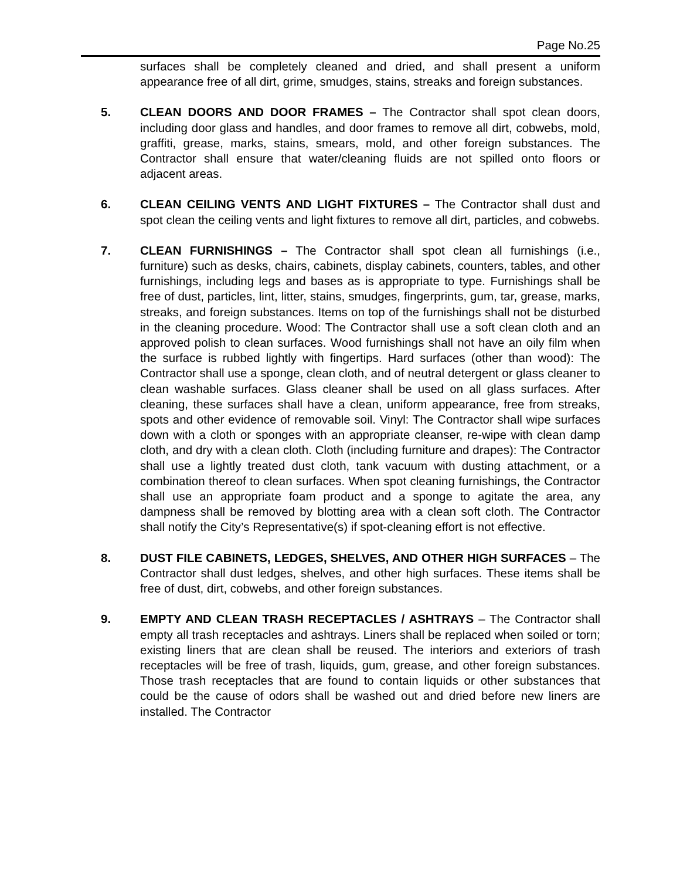Page No.25
surfaces shall be completely cleaned and dried, and shall present a uniform appearance free of all dirt, grime, smudges, stains, streaks and foreign substances.
5. CLEAN DOORS AND DOOR FRAMES – The Contractor shall spot clean doors, including door glass and handles, and door frames to remove all dirt, cobwebs, mold, graffiti, grease, marks, stains, smears, mold, and other foreign substances. The Contractor shall ensure that water/cleaning fluids are not spilled onto floors or adjacent areas.
6. CLEAN CEILING VENTS AND LIGHT FIXTURES – The Contractor shall dust and spot clean the ceiling vents and light fixtures to remove all dirt, particles, and cobwebs.
7. CLEAN FURNISHINGS – The Contractor shall spot clean all furnishings (i.e., furniture) such as desks, chairs, cabinets, display cabinets, counters, tables, and other furnishings, including legs and bases as is appropriate to type. Furnishings shall be free of dust, particles, lint, litter, stains, smudges, fingerprints, gum, tar, grease, marks, streaks, and foreign substances. Items on top of the furnishings shall not be disturbed in the cleaning procedure. Wood: The Contractor shall use a soft clean cloth and an approved polish to clean surfaces. Wood furnishings shall not have an oily film when the surface is rubbed lightly with fingertips. Hard surfaces (other than wood): The Contractor shall use a sponge, clean cloth, and of neutral detergent or glass cleaner to clean washable surfaces. Glass cleaner shall be used on all glass surfaces. After cleaning, these surfaces shall have a clean, uniform appearance, free from streaks, spots and other evidence of removable soil. Vinyl: The Contractor shall wipe surfaces down with a cloth or sponges with an appropriate cleanser, re-wipe with clean damp cloth, and dry with a clean cloth. Cloth (including furniture and drapes): The Contractor shall use a lightly treated dust cloth, tank vacuum with dusting attachment, or a combination thereof to clean surfaces. When spot cleaning furnishings, the Contractor shall use an appropriate foam product and a sponge to agitate the area, any dampness shall be removed by blotting area with a clean soft cloth. The Contractor shall notify the City’s Representative(s) if spot-cleaning effort is not effective.
8. DUST FILE CABINETS, LEDGES, SHELVES, AND OTHER HIGH SURFACES – The Contractor shall dust ledges, shelves, and other high surfaces. These items shall be free of dust, dirt, cobwebs, and other foreign substances.
9. EMPTY AND CLEAN TRASH RECEPTACLES / ASHTRAYS – The Contractor shall empty all trash receptacles and ashtrays. Liners shall be replaced when soiled or torn; existing liners that are clean shall be reused. The interiors and exteriors of trash receptacles will be free of trash, liquids, gum, grease, and other foreign substances. Those trash receptacles that are found to contain liquids or other substances that could be the cause of odors shall be washed out and dried before new liners are installed. The Contractor